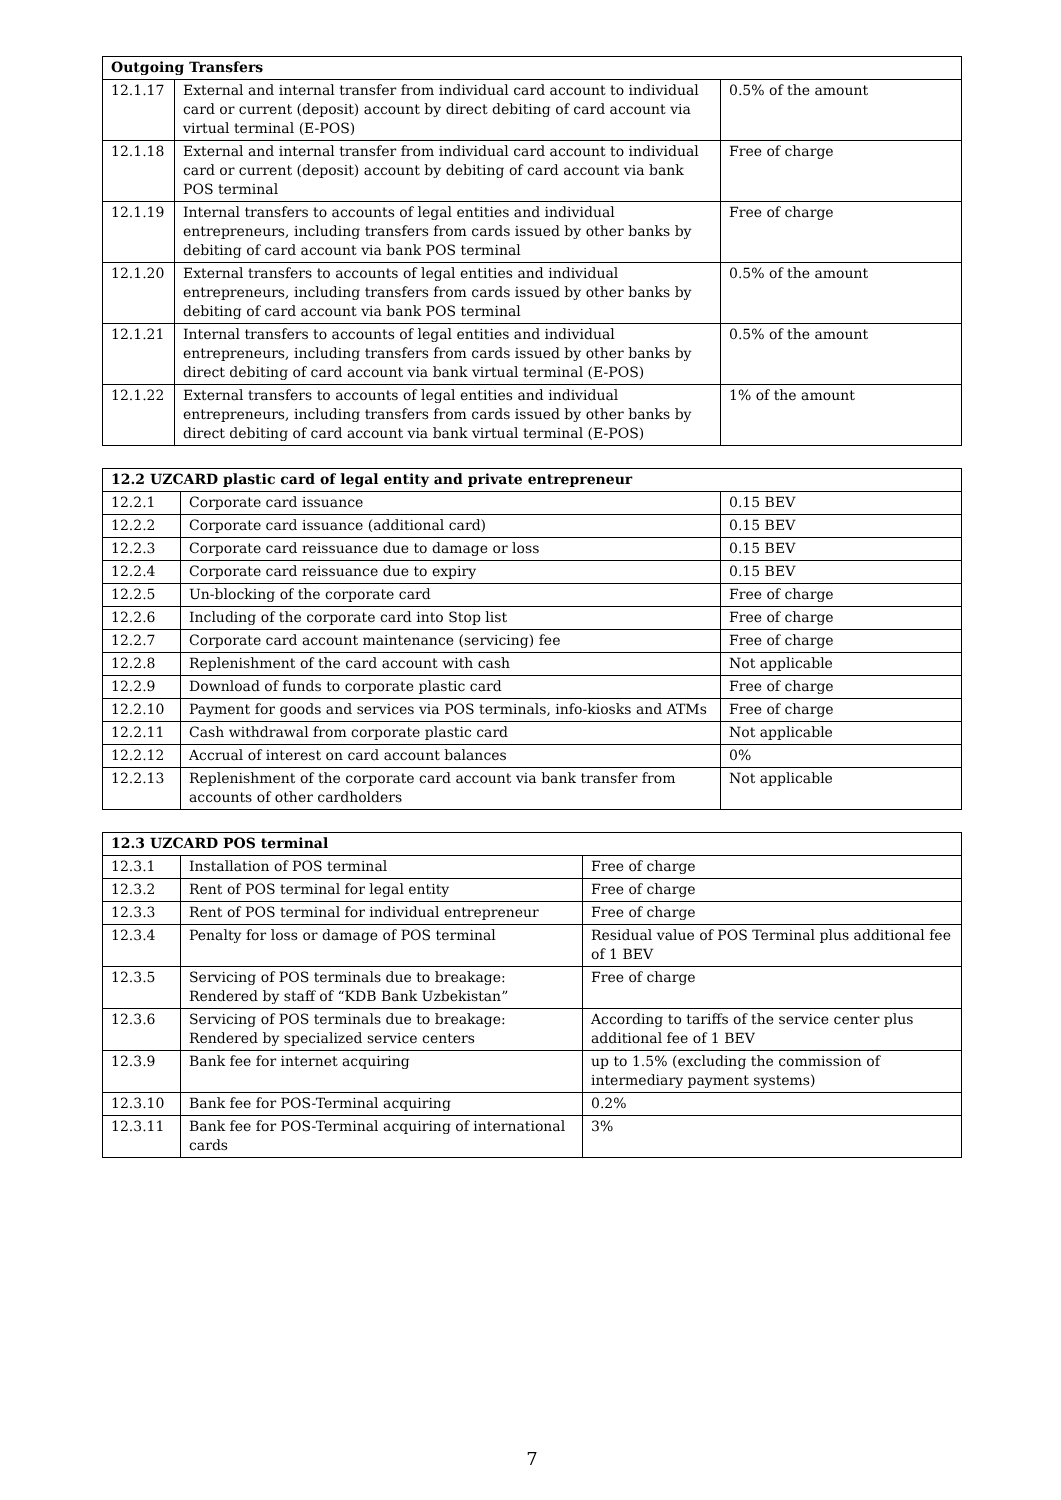| Outgoing Transfers | | |
| --- | --- | --- |
| 12.1.17 | External and internal transfer from individual card account to individual card or current (deposit) account by direct debiting of card account via virtual terminal (E-POS) | 0.5% of the amount |
| 12.1.18 | External and internal transfer from individual card account to individual card or current (deposit) account by debiting of card account via bank POS terminal | Free of charge |
| 12.1.19 | Internal transfers to accounts of legal entities and individual entrepreneurs, including transfers from cards issued by other banks by debiting of card account via bank POS terminal | Free of charge |
| 12.1.20 | External transfers to accounts of legal entities and individual entrepreneurs, including transfers from cards issued by other banks by debiting of card account via bank POS terminal | 0.5% of the amount |
| 12.1.21 | Internal transfers to accounts of legal entities and individual entrepreneurs, including transfers from cards issued by other banks by direct debiting of card account via bank virtual terminal (E-POS) | 0.5% of the amount |
| 12.1.22 | External transfers to accounts of legal entities and individual entrepreneurs, including transfers from cards issued by other banks by direct debiting of card account via bank virtual terminal (E-POS) | 1% of the amount |
| 12.2 UZCARD plastic card of legal entity and private entrepreneur | | |
| --- | --- | --- |
| 12.2.1 | Corporate card issuance | 0.15 BEV |
| 12.2.2 | Corporate card issuance (additional card) | 0.15 BEV |
| 12.2.3 | Corporate card reissuance due to damage or loss | 0.15 BEV |
| 12.2.4 | Corporate card reissuance due to expiry | 0.15 BEV |
| 12.2.5 | Un-blocking of the corporate card | Free of charge |
| 12.2.6 | Including of the corporate card into Stop list | Free of charge |
| 12.2.7 | Corporate card account maintenance (servicing) fee | Free of charge |
| 12.2.8 | Replenishment of the card account with cash | Not applicable |
| 12.2.9 | Download of funds to corporate plastic card | Free of charge |
| 12.2.10 | Payment for goods and services via POS terminals, info-kiosks and ATMs | Free of charge |
| 12.2.11 | Cash withdrawal from corporate plastic card | Not applicable |
| 12.2.12 | Accrual of interest on card account balances | 0% |
| 12.2.13 | Replenishment of the corporate card account via bank transfer from accounts of other cardholders | Not applicable |
| 12.3 UZCARD POS terminal | | |
| --- | --- | --- |
| 12.3.1 | Installation of POS terminal | Free of charge |
| 12.3.2 | Rent of POS terminal for legal entity | Free of charge |
| 12.3.3 | Rent of POS terminal for individual entrepreneur | Free of charge |
| 12.3.4 | Penalty for loss or damage of POS terminal | Residual value of POS Terminal plus additional fee of 1 BEV |
| 12.3.5 | Servicing of POS terminals due to breakage: Rendered by staff of “KDB Bank Uzbekistan” | Free of charge |
| 12.3.6 | Servicing of POS terminals due to breakage: Rendered by specialized service centers | According to tariffs of the service center plus additional fee of 1 BEV |
| 12.3.9 | Bank fee for internet acquiring | up to 1.5% (excluding the commission of intermediary payment systems) |
| 12.3.10 | Bank fee for POS-Terminal acquiring | 0.2% |
| 12.3.11 | Bank fee for POS-Terminal acquiring of international cards | 3% |
7